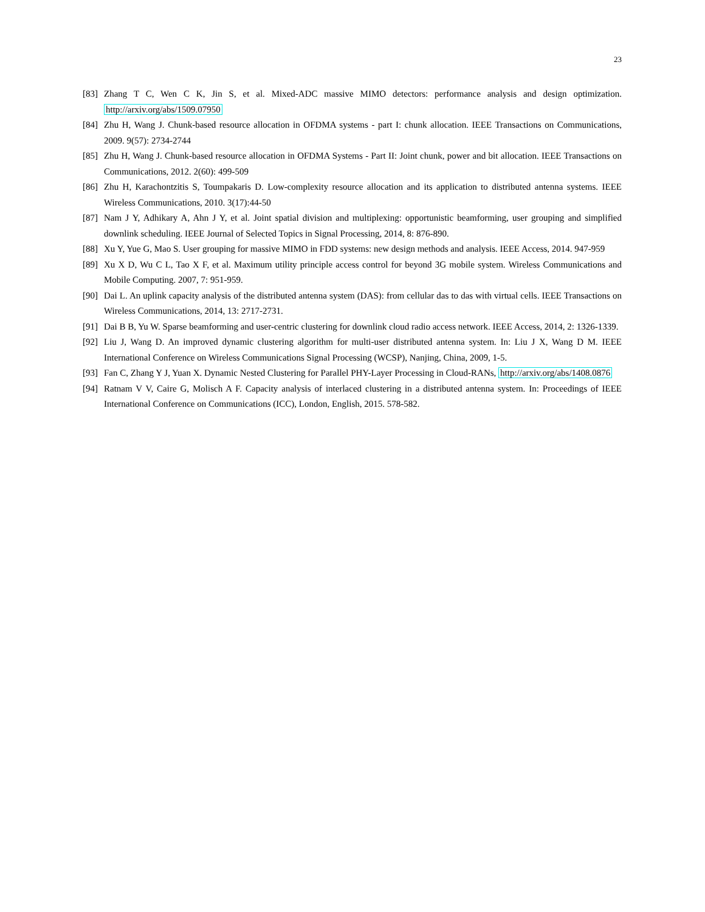23
[83] Zhang T C, Wen C K, Jin S, et al. Mixed-ADC massive MIMO detectors: performance analysis and design optimization. http://arxiv.org/abs/1509.07950
[84] Zhu H, Wang J. Chunk-based resource allocation in OFDMA systems - part I: chunk allocation. IEEE Transactions on Communications, 2009. 9(57): 2734-2744
[85] Zhu H, Wang J. Chunk-based resource allocation in OFDMA Systems - Part II: Joint chunk, power and bit allocation. IEEE Transactions on Communications, 2012. 2(60): 499-509
[86] Zhu H, Karachontzitis S, Toumpakaris D. Low-complexity resource allocation and its application to distributed antenna systems. IEEE Wireless Communications, 2010. 3(17):44-50
[87] Nam J Y, Adhikary A, Ahn J Y, et al. Joint spatial division and multiplexing: opportunistic beamforming, user grouping and simplified downlink scheduling. IEEE Journal of Selected Topics in Signal Processing, 2014, 8: 876-890.
[88] Xu Y, Yue G, Mao S. User grouping for massive MIMO in FDD systems: new design methods and analysis. IEEE Access, 2014. 947-959
[89] Xu X D, Wu C L, Tao X F, et al. Maximum utility principle access control for beyond 3G mobile system. Wireless Communications and Mobile Computing. 2007, 7: 951-959.
[90] Dai L. An uplink capacity analysis of the distributed antenna system (DAS): from cellular das to das with virtual cells. IEEE Transactions on Wireless Communications, 2014, 13: 2717-2731.
[91] Dai B B, Yu W. Sparse beamforming and user-centric clustering for downlink cloud radio access network. IEEE Access, 2014, 2: 1326-1339.
[92] Liu J, Wang D. An improved dynamic clustering algorithm for multi-user distributed antenna system. In: Liu J X, Wang D M. IEEE International Conference on Wireless Communications Signal Processing (WCSP), Nanjing, China, 2009, 1-5.
[93] Fan C, Zhang Y J, Yuan X. Dynamic Nested Clustering for Parallel PHY-Layer Processing in Cloud-RANs, http://arxiv.org/abs/1408.0876
[94] Ratnam V V, Caire G, Molisch A F. Capacity analysis of interlaced clustering in a distributed antenna system. In: Proceedings of IEEE International Conference on Communications (ICC), London, English, 2015. 578-582.